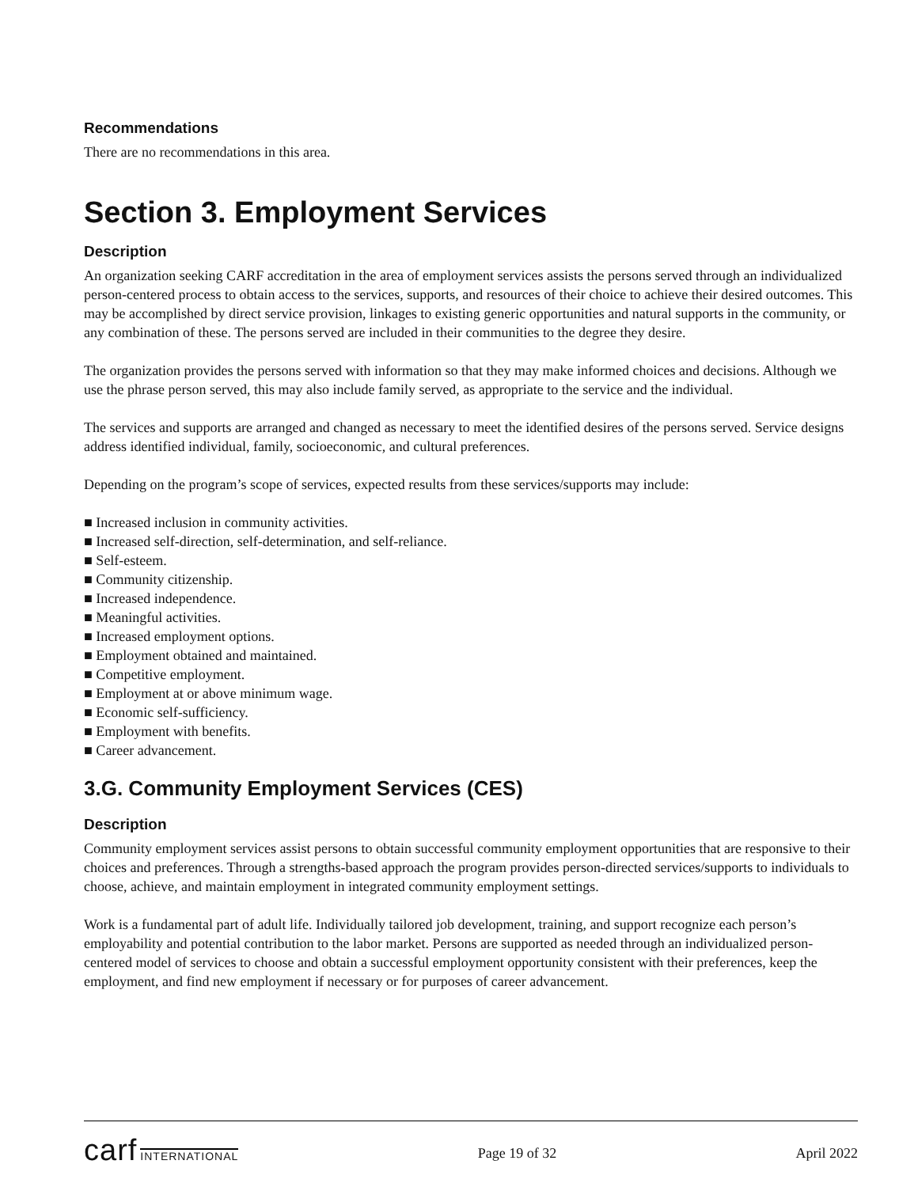Recommendations
There are no recommendations in this area.
Section 3. Employment Services
Description
An organization seeking CARF accreditation in the area of employment services assists the persons served through an individualized person-centered process to obtain access to the services, supports, and resources of their choice to achieve their desired outcomes. This may be accomplished by direct service provision, linkages to existing generic opportunities and natural supports in the community, or any combination of these. The persons served are included in their communities to the degree they desire.
The organization provides the persons served with information so that they may make informed choices and decisions. Although we use the phrase person served, this may also include family served, as appropriate to the service and the individual.
The services and supports are arranged and changed as necessary to meet the identified desires of the persons served. Service designs address identified individual, family, socioeconomic, and cultural preferences.
Depending on the program’s scope of services, expected results from these services/supports may include:
■ Increased inclusion in community activities.
■ Increased self-direction, self-determination, and self-reliance.
■ Self-esteem.
■ Community citizenship.
■ Increased independence.
■ Meaningful activities.
■ Increased employment options.
■ Employment obtained and maintained.
■ Competitive employment.
■ Employment at or above minimum wage.
■ Economic self-sufficiency.
■ Employment with benefits.
■ Career advancement.
3.G. Community Employment Services (CES)
Description
Community employment services assist persons to obtain successful community employment opportunities that are responsive to their choices and preferences. Through a strengths-based approach the program provides person-directed services/supports to individuals to choose, achieve, and maintain employment in integrated community employment settings.
Work is a fundamental part of adult life. Individually tailored job development, training, and support recognize each person’s employability and potential contribution to the labor market. Persons are supported as needed through an individualized person-centered model of services to choose and obtain a successful employment opportunity consistent with their preferences, keep the employment, and find new employment if necessary or for purposes of career advancement.
carf INTERNATIONAL
Page 19 of 32 April 2022